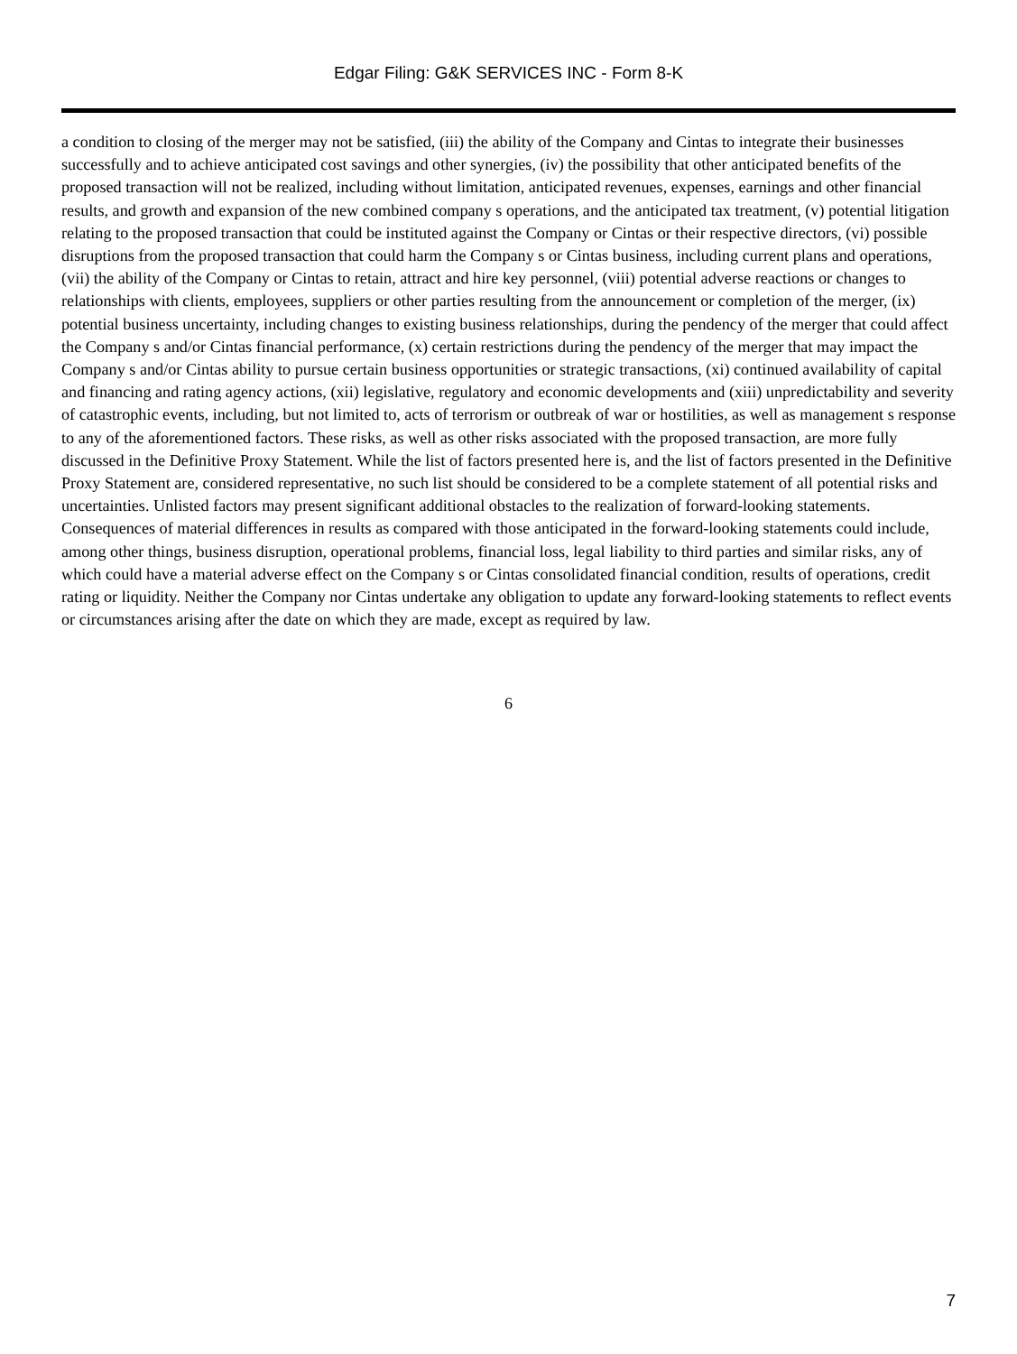Edgar Filing: G&K SERVICES INC - Form 8-K
a condition to closing of the merger may not be satisfied, (iii) the ability of the Company and Cintas to integrate their businesses successfully and to achieve anticipated cost savings and other synergies, (iv) the possibility that other anticipated benefits of the proposed transaction will not be realized, including without limitation, anticipated revenues, expenses, earnings and other financial results, and growth and expansion of the new combined company s operations, and the anticipated tax treatment, (v) potential litigation relating to the proposed transaction that could be instituted against the Company or Cintas or their respective directors, (vi) possible disruptions from the proposed transaction that could harm the Company s or Cintas business, including current plans and operations, (vii) the ability of the Company or Cintas to retain, attract and hire key personnel, (viii) potential adverse reactions or changes to relationships with clients, employees, suppliers or other parties resulting from the announcement or completion of the merger, (ix) potential business uncertainty, including changes to existing business relationships, during the pendency of the merger that could affect the Company s and/or Cintas financial performance, (x) certain restrictions during the pendency of the merger that may impact the Company s and/or Cintas ability to pursue certain business opportunities or strategic transactions, (xi) continued availability of capital and financing and rating agency actions, (xii) legislative, regulatory and economic developments and (xiii) unpredictability and severity of catastrophic events, including, but not limited to, acts of terrorism or outbreak of war or hostilities, as well as management s response to any of the aforementioned factors. These risks, as well as other risks associated with the proposed transaction, are more fully discussed in the Definitive Proxy Statement. While the list of factors presented here is, and the list of factors presented in the Definitive Proxy Statement are, considered representative, no such list should be considered to be a complete statement of all potential risks and uncertainties. Unlisted factors may present significant additional obstacles to the realization of forward-looking statements. Consequences of material differences in results as compared with those anticipated in the forward-looking statements could include, among other things, business disruption, operational problems, financial loss, legal liability to third parties and similar risks, any of which could have a material adverse effect on the Company s or Cintas consolidated financial condition, results of operations, credit rating or liquidity. Neither the Company nor Cintas undertake any obligation to update any forward-looking statements to reflect events or circumstances arising after the date on which they are made, except as required by law.
6
7